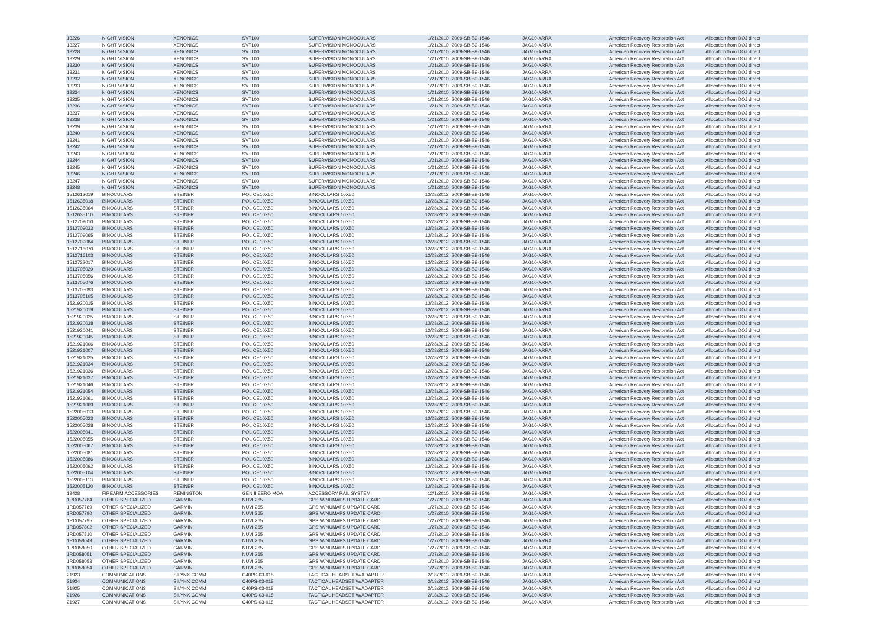| 13226 | NIGHT VISION | XENONICS | SVT100 | SUPERVISION MONOCULARS | 1/21/2010 | 2009-SB-B9-1546 | JAG10-ARRA | American Recovery Restoration Act | Allocation from DOJ direct |
| 13227 | NIGHT VISION | XENONICS | SVT100 | SUPERVISION MONOCULARS | 1/21/2010 | 2009-SB-B9-1546 | JAG10-ARRA | American Recovery Restoration Act | Allocation from DOJ direct |
| 13228 | NIGHT VISION | XENONICS | SVT100 | SUPERVISION MONOCULARS | 1/21/2010 | 2009-SB-B9-1546 | JAG10-ARRA | American Recovery Restoration Act | Allocation from DOJ direct |
| 13229 | NIGHT VISION | XENONICS | SVT100 | SUPERVISION MONOCULARS | 1/21/2010 | 2009-SB-B9-1546 | JAG10-ARRA | American Recovery Restoration Act | Allocation from DOJ direct |
| 13230 | NIGHT VISION | XENONICS | SVT100 | SUPERVISION MONOCULARS | 1/21/2010 | 2009-SB-B9-1546 | JAG10-ARRA | American Recovery Restoration Act | Allocation from DOJ direct |
| 13231 | NIGHT VISION | XENONICS | SVT100 | SUPERVISION MONOCULARS | 1/21/2010 | 2009-SB-B9-1546 | JAG10-ARRA | American Recovery Restoration Act | Allocation from DOJ direct |
| 13232 | NIGHT VISION | XENONICS | SVT100 | SUPERVISION MONOCULARS | 1/21/2010 | 2009-SB-B9-1546 | JAG10-ARRA | American Recovery Restoration Act | Allocation from DOJ direct |
| 13233 | NIGHT VISION | XENONICS | SVT100 | SUPERVISION MONOCULARS | 1/21/2010 | 2009-SB-B9-1546 | JAG10-ARRA | American Recovery Restoration Act | Allocation from DOJ direct |
| 13234 | NIGHT VISION | XENONICS | SVT100 | SUPERVISION MONOCULARS | 1/21/2010 | 2009-SB-B9-1546 | JAG10-ARRA | American Recovery Restoration Act | Allocation from DOJ direct |
| 13235 | NIGHT VISION | XENONICS | SVT100 | SUPERVISION MONOCULARS | 1/21/2010 | 2009-SB-B9-1546 | JAG10-ARRA | American Recovery Restoration Act | Allocation from DOJ direct |
| 13236 | NIGHT VISION | XENONICS | SVT100 | SUPERVISION MONOCULARS | 1/21/2010 | 2009-SB-B9-1546 | JAG10-ARRA | American Recovery Restoration Act | Allocation from DOJ direct |
| 13237 | NIGHT VISION | XENONICS | SVT100 | SUPERVISION MONOCULARS | 1/21/2010 | 2009-SB-B9-1546 | JAG10-ARRA | American Recovery Restoration Act | Allocation from DOJ direct |
| 13238 | NIGHT VISION | XENONICS | SVT100 | SUPERVISION MONOCULARS | 1/21/2010 | 2009-SB-B9-1546 | JAG10-ARRA | American Recovery Restoration Act | Allocation from DOJ direct |
| 13239 | NIGHT VISION | XENONICS | SVT100 | SUPERVISION MONOCULARS | 1/21/2010 | 2009-SB-B9-1546 | JAG10-ARRA | American Recovery Restoration Act | Allocation from DOJ direct |
| 13240 | NIGHT VISION | XENONICS | SVT100 | SUPERVISION MONOCULARS | 1/21/2010 | 2009-SB-B9-1546 | JAG10-ARRA | American Recovery Restoration Act | Allocation from DOJ direct |
| 13241 | NIGHT VISION | XENONICS | SVT100 | SUPERVISION MONOCULARS | 1/21/2010 | 2009-SB-B9-1546 | JAG10-ARRA | American Recovery Restoration Act | Allocation from DOJ direct |
| 13242 | NIGHT VISION | XENONICS | SVT100 | SUPERVISION MONOCULARS | 1/21/2010 | 2009-SB-B9-1546 | JAG10-ARRA | American Recovery Restoration Act | Allocation from DOJ direct |
| 13243 | NIGHT VISION | XENONICS | SVT100 | SUPERVISION MONOCULARS | 1/21/2010 | 2009-SB-B9-1546 | JAG10-ARRA | American Recovery Restoration Act | Allocation from DOJ direct |
| 13244 | NIGHT VISION | XENONICS | SVT100 | SUPERVISION MONOCULARS | 1/21/2010 | 2009-SB-B9-1546 | JAG10-ARRA | American Recovery Restoration Act | Allocation from DOJ direct |
| 13245 | NIGHT VISION | XENONICS | SVT100 | SUPERVISION MONOCULARS | 1/21/2010 | 2009-SB-B9-1546 | JAG10-ARRA | American Recovery Restoration Act | Allocation from DOJ direct |
| 13246 | NIGHT VISION | XENONICS | SVT100 | SUPERVISION MONOCULARS | 1/21/2010 | 2009-SB-B9-1546 | JAG10-ARRA | American Recovery Restoration Act | Allocation from DOJ direct |
| 13247 | NIGHT VISION | XENONICS | SVT100 | SUPERVISION MONOCULARS | 1/21/2010 | 2009-SB-B9-1546 | JAG10-ARRA | American Recovery Restoration Act | Allocation from DOJ direct |
| 13248 | NIGHT VISION | XENONICS | SVT100 | SUPERVISION MONOCULARS | 1/21/2010 | 2009-SB-B9-1546 | JAG10-ARRA | American Recovery Restoration Act | Allocation from DOJ direct |
| 1512612019 | BINOCULARS | STEINER | POLICE10X50 | BINOCULARS 10X50 | 12/28/2012 | 2009-SB-B9-1546 | JAG10-ARRA | American Recovery Restoration Act | Allocation from DOJ direct |
| 1512635018 | BINOCULARS | STEINER | POLICE10X50 | BINOCULARS 10X50 | 12/28/2012 | 2009-SB-B9-1546 | JAG10-ARRA | American Recovery Restoration Act | Allocation from DOJ direct |
| 1512635064 | BINOCULARS | STEINER | POLICE10X50 | BINOCULARS 10X50 | 12/28/2012 | 2009-SB-B9-1546 | JAG10-ARRA | American Recovery Restoration Act | Allocation from DOJ direct |
| 1512635110 | BINOCULARS | STEINER | POLICE10X50 | BINOCULARS 10X50 | 12/28/2012 | 2009-SB-B9-1546 | JAG10-ARRA | American Recovery Restoration Act | Allocation from DOJ direct |
| 1512709010 | BINOCULARS | STEINER | POLICE10X50 | BINOCULARS 10X50 | 12/28/2012 | 2009-SB-B9-1546 | JAG10-ARRA | American Recovery Restoration Act | Allocation from DOJ direct |
| 1512709033 | BINOCULARS | STEINER | POLICE10X50 | BINOCULARS 10X50 | 12/28/2012 | 2009-SB-B9-1546 | JAG10-ARRA | American Recovery Restoration Act | Allocation from DOJ direct |
| 1512709065 | BINOCULARS | STEINER | POLICE10X50 | BINOCULARS 10X50 | 12/28/2012 | 2009-SB-B9-1546 | JAG10-ARRA | American Recovery Restoration Act | Allocation from DOJ direct |
| 1512709084 | BINOCULARS | STEINER | POLICE10X50 | BINOCULARS 10X50 | 12/28/2012 | 2009-SB-B9-1546 | JAG10-ARRA | American Recovery Restoration Act | Allocation from DOJ direct |
| 1512716070 | BINOCULARS | STEINER | POLICE10X50 | BINOCULARS 10X50 | 12/28/2012 | 2009-SB-B9-1546 | JAG10-ARRA | American Recovery Restoration Act | Allocation from DOJ direct |
| 1512716103 | BINOCULARS | STEINER | POLICE10X50 | BINOCULARS 10X50 | 12/28/2012 | 2009-SB-B9-1546 | JAG10-ARRA | American Recovery Restoration Act | Allocation from DOJ direct |
| 1512722017 | BINOCULARS | STEINER | POLICE10X50 | BINOCULARS 10X50 | 12/28/2012 | 2009-SB-B9-1546 | JAG10-ARRA | American Recovery Restoration Act | Allocation from DOJ direct |
| 1513705029 | BINOCULARS | STEINER | POLICE10X50 | BINOCULARS 10X50 | 12/28/2012 | 2009-SB-B9-1546 | JAG10-ARRA | American Recovery Restoration Act | Allocation from DOJ direct |
| 1513705056 | BINOCULARS | STEINER | POLICE10X50 | BINOCULARS 10X50 | 12/28/2012 | 2009-SB-B9-1546 | JAG10-ARRA | American Recovery Restoration Act | Allocation from DOJ direct |
| 1513705076 | BINOCULARS | STEINER | POLICE10X50 | BINOCULARS 10X50 | 12/28/2012 | 2009-SB-B9-1546 | JAG10-ARRA | American Recovery Restoration Act | Allocation from DOJ direct |
| 1513705093 | BINOCULARS | STEINER | POLICE10X50 | BINOCULARS 10X50 | 12/28/2012 | 2009-SB-B9-1546 | JAG10-ARRA | American Recovery Restoration Act | Allocation from DOJ direct |
| 1513705105 | BINOCULARS | STEINER | POLICE10X50 | BINOCULARS 10X50 | 12/28/2012 | 2009-SB-B9-1546 | JAG10-ARRA | American Recovery Restoration Act | Allocation from DOJ direct |
| 1521920015 | BINOCULARS | STEINER | POLICE10X50 | BINOCULARS 10X50 | 12/28/2012 | 2009-SB-B9-1546 | JAG10-ARRA | American Recovery Restoration Act | Allocation from DOJ direct |
| 1521920019 | BINOCULARS | STEINER | POLICE10X50 | BINOCULARS 10X50 | 12/28/2012 | 2009-SB-B9-1546 | JAG10-ARRA | American Recovery Restoration Act | Allocation from DOJ direct |
| 1521920025 | BINOCULARS | STEINER | POLICE10X50 | BINOCULARS 10X50 | 12/28/2012 | 2009-SB-B9-1546 | JAG10-ARRA | American Recovery Restoration Act | Allocation from DOJ direct |
| 1521920038 | BINOCULARS | STEINER | POLICE10X50 | BINOCULARS 10X50 | 12/28/2012 | 2009-SB-B9-1546 | JAG10-ARRA | American Recovery Restoration Act | Allocation from DOJ direct |
| 1521920041 | BINOCULARS | STEINER | POLICE10X50 | BINOCULARS 10X50 | 12/28/2012 | 2009-SB-B9-1546 | JAG10-ARRA | American Recovery Restoration Act | Allocation from DOJ direct |
| 1521920045 | BINOCULARS | STEINER | POLICE10X50 | BINOCULARS 10X50 | 12/28/2012 | 2009-SB-B9-1546 | JAG10-ARRA | American Recovery Restoration Act | Allocation from DOJ direct |
| 1521921006 | BINOCULARS | STEINER | POLICE10X50 | BINOCULARS 10X50 | 12/28/2012 | 2009-SB-B9-1546 | JAG10-ARRA | American Recovery Restoration Act | Allocation from DOJ direct |
| 1521921007 | BINOCULARS | STEINER | POLICE10X50 | BINOCULARS 10X50 | 12/28/2012 | 2009-SB-B9-1546 | JAG10-ARRA | American Recovery Restoration Act | Allocation from DOJ direct |
| 1521921025 | BINOCULARS | STEINER | POLICE10X50 | BINOCULARS 10X50 | 12/28/2012 | 2009-SB-B9-1546 | JAG10-ARRA | American Recovery Restoration Act | Allocation from DOJ direct |
| 1521921034 | BINOCULARS | STEINER | POLICE10X50 | BINOCULARS 10X50 | 12/28/2012 | 2009-SB-B9-1546 | JAG10-ARRA | American Recovery Restoration Act | Allocation from DOJ direct |
| 1521921036 | BINOCULARS | STEINER | POLICE10X50 | BINOCULARS 10X50 | 12/28/2012 | 2009-SB-B9-1546 | JAG10-ARRA | American Recovery Restoration Act | Allocation from DOJ direct |
| 1521921037 | BINOCULARS | STEINER | POLICE10X50 | BINOCULARS 10X50 | 12/28/2012 | 2009-SB-B9-1546 | JAG10-ARRA | American Recovery Restoration Act | Allocation from DOJ direct |
| 1521921046 | BINOCULARS | STEINER | POLICE10X50 | BINOCULARS 10X50 | 12/28/2012 | 2009-SB-B9-1546 | JAG10-ARRA | American Recovery Restoration Act | Allocation from DOJ direct |
| 1521921054 | BINOCULARS | STEINER | POLICE10X50 | BINOCULARS 10X50 | 12/28/2012 | 2009-SB-B9-1546 | JAG10-ARRA | American Recovery Restoration Act | Allocation from DOJ direct |
| 1521921061 | BINOCULARS | STEINER | POLICE10X50 | BINOCULARS 10X50 | 12/28/2012 | 2009-SB-B9-1546 | JAG10-ARRA | American Recovery Restoration Act | Allocation from DOJ direct |
| 1521921069 | BINOCULARS | STEINER | POLICE10X50 | BINOCULARS 10X50 | 12/28/2012 | 2009-SB-B9-1546 | JAG10-ARRA | American Recovery Restoration Act | Allocation from DOJ direct |
| 1522005013 | BINOCULARS | STEINER | POLICE10X50 | BINOCULARS 10X50 | 12/28/2012 | 2009-SB-B9-1546 | JAG10-ARRA | American Recovery Restoration Act | Allocation from DOJ direct |
| 1522005023 | BINOCULARS | STEINER | POLICE10X50 | BINOCULARS 10X50 | 12/28/2012 | 2009-SB-B9-1546 | JAG10-ARRA | American Recovery Restoration Act | Allocation from DOJ direct |
| 1522005028 | BINOCULARS | STEINER | POLICE10X50 | BINOCULARS 10X50 | 12/28/2012 | 2009-SB-B9-1546 | JAG10-ARRA | American Recovery Restoration Act | Allocation from DOJ direct |
| 1522005041 | BINOCULARS | STEINER | POLICE10X50 | BINOCULARS 10X50 | 12/28/2012 | 2009-SB-B9-1546 | JAG10-ARRA | American Recovery Restoration Act | Allocation from DOJ direct |
| 1522005055 | BINOCULARS | STEINER | POLICE10X50 | BINOCULARS 10X50 | 12/28/2012 | 2009-SB-B9-1546 | JAG10-ARRA | American Recovery Restoration Act | Allocation from DOJ direct |
| 1522005067 | BINOCULARS | STEINER | POLICE10X50 | BINOCULARS 10X50 | 12/28/2012 | 2009-SB-B9-1546 | JAG10-ARRA | American Recovery Restoration Act | Allocation from DOJ direct |
| 1522005081 | BINOCULARS | STEINER | POLICE10X50 | BINOCULARS 10X50 | 12/28/2012 | 2009-SB-B9-1546 | JAG10-ARRA | American Recovery Restoration Act | Allocation from DOJ direct |
| 1522005086 | BINOCULARS | STEINER | POLICE10X50 | BINOCULARS 10X50 | 12/28/2012 | 2009-SB-B9-1546 | JAG10-ARRA | American Recovery Restoration Act | Allocation from DOJ direct |
| 1522005092 | BINOCULARS | STEINER | POLICE10X50 | BINOCULARS 10X50 | 12/28/2012 | 2009-SB-B9-1546 | JAG10-ARRA | American Recovery Restoration Act | Allocation from DOJ direct |
| 1522005104 | BINOCULARS | STEINER | POLICE10X50 | BINOCULARS 10X50 | 12/28/2012 | 2009-SB-B9-1546 | JAG10-ARRA | American Recovery Restoration Act | Allocation from DOJ direct |
| 1522005113 | BINOCULARS | STEINER | POLICE10X50 | BINOCULARS 10X50 | 12/28/2012 | 2009-SB-B9-1546 | JAG10-ARRA | American Recovery Restoration Act | Allocation from DOJ direct |
| 1522005120 | BINOCULARS | STEINER | POLICE10X50 | BINOCULARS 10X50 | 12/28/2012 | 2009-SB-B9-1546 | JAG10-ARRA | American Recovery Restoration Act | Allocation from DOJ direct |
| 19428 | FIREARM ACCESSORIES | REMINGTON | GEN II ZERO MOA | ACCESSORY RAIL SYSTEM | 12/1/2010 | 2009-SB-B9-1546 | JAG10-ARRA | American Recovery Restoration Act | Allocation from DOJ direct |
| 1RD057784 | OTHER SPECIALIZED | GARMIN | NUVI 265 | GPS W/NUMAPS UPDATE CARD | 1/27/2010 | 2009-SB-B9-1546 | JAG10-ARRA | American Recovery Restoration Act | Allocation from DOJ direct |
| 1RD057789 | OTHER SPECIALIZED | GARMIN | NUVI 265 | GPS W/NUMAPS UPDATE CARD | 1/27/2010 | 2009-SB-B9-1546 | JAG10-ARRA | American Recovery Restoration Act | Allocation from DOJ direct |
| 1RD057790 | OTHER SPECIALIZED | GARMIN | NUVI 265 | GPS W/NUMAPS UPDATE CARD | 1/27/2010 | 2009-SB-B9-1546 | JAG10-ARRA | American Recovery Restoration Act | Allocation from DOJ direct |
| 1RD057795 | OTHER SPECIALIZED | GARMIN | NUVI 265 | GPS W/NUMAPS UPDATE CARD | 1/27/2010 | 2009-SB-B9-1546 | JAG10-ARRA | American Recovery Restoration Act | Allocation from DOJ direct |
| 1RD057802 | OTHER SPECIALIZED | GARMIN | NUVI 265 | GPS W/NUMAPS UPDATE CARD | 1/27/2010 | 2009-SB-B9-1546 | JAG10-ARRA | American Recovery Restoration Act | Allocation from DOJ direct |
| 1RD057810 | OTHER SPECIALIZED | GARMIN | NUVI 265 | GPS W/NUMAPS UPDATE CARD | 1/27/2010 | 2009-SB-B9-1546 | JAG10-ARRA | American Recovery Restoration Act | Allocation from DOJ direct |
| 1RD058049 | OTHER SPECIALIZED | GARMIN | NUVI 265 | GPS W/NUMAPS UPDATE CARD | 1/27/2010 | 2009-SB-B9-1546 | JAG10-ARRA | American Recovery Restoration Act | Allocation from DOJ direct |
| 1RD058050 | OTHER SPECIALIZED | GARMIN | NUVI 265 | GPS W/NUMAPS UPDATE CARD | 1/27/2010 | 2009-SB-B9-1546 | JAG10-ARRA | American Recovery Restoration Act | Allocation from DOJ direct |
| 1RD058051 | OTHER SPECIALIZED | GARMIN | NUVI 265 | GPS W/NUMAPS UPDATE CARD | 1/27/2010 | 2009-SB-B9-1546 | JAG10-ARRA | American Recovery Restoration Act | Allocation from DOJ direct |
| 1RD058053 | OTHER SPECIALIZED | GARMIN | NUVI 265 | GPS W/NUMAPS UPDATE CARD | 1/27/2010 | 2009-SB-B9-1546 | JAG10-ARRA | American Recovery Restoration Act | Allocation from DOJ direct |
| 1RD058054 | OTHER SPECIALIZED | GARMIN | NUVI 265 | GPS W/NUMAPS UPDATE CARD | 1/27/2010 | 2009-SB-B9-1546 | JAG10-ARRA | American Recovery Restoration Act | Allocation from DOJ direct |
| 21923 | COMMUNICATIONS | SILYNX COMM | C40PS-03-018 | TACTICAL HEADSET W/ADAPTER | 2/18/2013 | 2009-SB-B9-1546 | JAG10-ARRA | American Recovery Restoration Act | Allocation from DOJ direct |
| 21924 | COMMUNICATIONS | SILYNX COMM | C40PS-03-018 | TACTICAL HEADSET W/ADAPTER | 2/18/2013 | 2009-SB-B9-1546 | JAG10-ARRA | American Recovery Restoration Act | Allocation from DOJ direct |
| 21925 | COMMUNICATIONS | SILYNX COMM | C40PS-03-018 | TACTICAL HEADSET W/ADAPTER | 2/18/2013 | 2009-SB-B9-1546 | JAG10-ARRA | American Recovery Restoration Act | Allocation from DOJ direct |
| 21926 | COMMUNICATIONS | SILYNX COMM | C40PS-03-018 | TACTICAL HEADSET W/ADAPTER | 2/18/2013 | 2009-SB-B9-1546 | JAG10-ARRA | American Recovery Restoration Act | Allocation from DOJ direct |
| 21927 | COMMUNICATIONS | SILYNX COMM | C40PS-03-018 | TACTICAL HEADSET W/ADAPTER | 2/18/2013 | 2009-SB-B9-1546 | JAG10-ARRA | American Recovery Restoration Act | Allocation from DOJ direct |